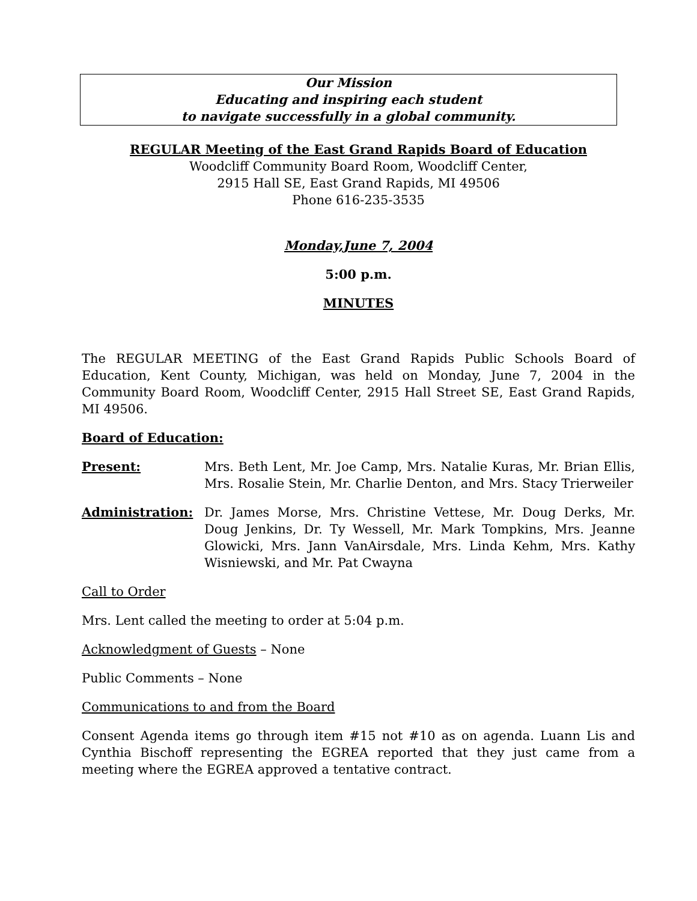Our Mission
Educating and inspiring each student
to navigate successfully in a global community.
REGULAR Meeting of the East Grand Rapids Board of Education
Woodcliff Community Board Room, Woodcliff Center,
2915 Hall SE, East Grand Rapids, MI 49506
Phone 616-235-3535
Monday,June 7, 2004
5:00 p.m.
MINUTES
The REGULAR MEETING of the East Grand Rapids Public Schools Board of Education, Kent County, Michigan, was held on Monday, June 7, 2004 in the Community Board Room, Woodcliff Center, 2915 Hall Street SE, East Grand Rapids, MI 49506.
Board of Education:
Present: Mrs. Beth Lent, Mr. Joe Camp, Mrs. Natalie Kuras, Mr. Brian Ellis, Mrs. Rosalie Stein, Mr. Charlie Denton, and Mrs. Stacy Trierweiler
Administration: Dr. James Morse, Mrs. Christine Vettese, Mr. Doug Derks, Mr. Doug Jenkins, Dr. Ty Wessell, Mr. Mark Tompkins, Mrs. Jeanne Glowicki, Mrs. Jann VanAirsdale, Mrs. Linda Kehm, Mrs. Kathy Wisniewski, and Mr. Pat Cwayna
Call to Order
Mrs. Lent called the meeting to order at 5:04 p.m.
Acknowledgment of Guests – None
Public Comments – None
Communications to and from the Board
Consent Agenda items go through item #15 not #10 as on agenda. Luann Lis and Cynthia Bischoff representing the EGREA reported that they just came from a meeting where the EGREA approved a tentative contract.